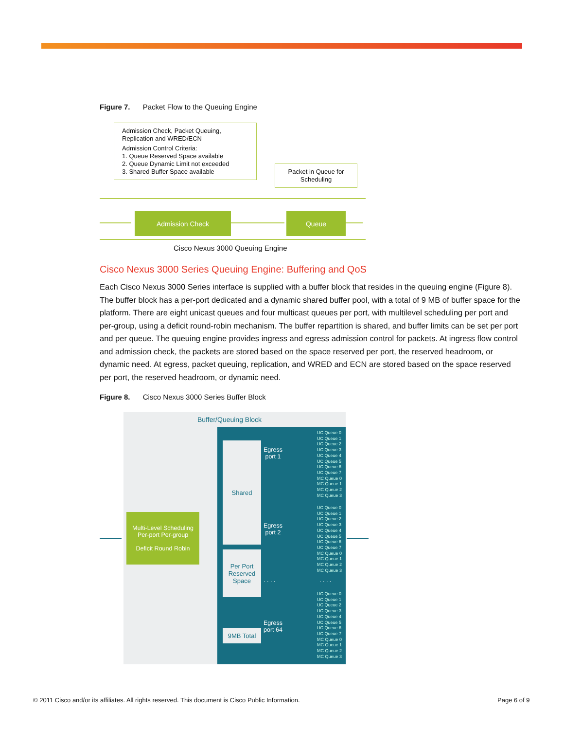Figure 7. Packet Flow to the Queuing Engine
Admission Check, Packet Queuing,
Replication and WRED/ECN
Admission Control Criteria:
1. Queue Reserved Space available
2. Queue Dynamic Limit not exceeded
3. Shared Buffer Space available
Packet in Queue for
Scheduling
Admission Check Queue
Cisco Nexus 3000 Queuing Engine
Cisco Nexus 3000 Series Queuing Engine: Buffering and QoS
Each Cisco Nexus 3000 Series interface is supplied with a buffer block that resides in the queuing engine (Figure 8). The buffer block has a per-port dedicated and a dynamic shared buffer pool, with a total of 9 MB of buffer space for the platform. There are eight unicast queues and four multicast queues per port, with multilevel scheduling per port and per-group, using a deficit round-robin mechanism. The buffer repartition is shared, and buffer limits can be set per port and per queue. The queuing engine provides ingress and egress admission control for packets. At ingress flow control and admission check, the packets are stored based on the space reserved per port, the reserved headroom, or dynamic need. At egress, packet queuing, replication, and WRED and ECN are stored based on the space reserved per port, the reserved headroom, or dynamic need.
Figure 8. Cisco Nexus 3000 Series Buffer Block
Buffer/Queuing Block
Multi-Level Scheduling
Per-port Per-group
Deficit Round Robin
Shared
Per Port
Reserved
Space
9MB Total
Egress
port 1
Egress
port 2
. . . .
Egress
port 64
UC Queue 0
UC Queue 1
UC Queue 2
UC Queue 3
UC Queue 4
UC Queue 5
UC Queue 6
UC Queue 7
MC Queue 0
MC Queue 1
MC Queue 2
MC Queue 3
UC Queue 0
UC Queue 1
UC Queue 2
UC Queue 3
UC Queue 4
UC Queue 5
UC Queue 6
UC Queue 7
MC Queue 0
MC Queue 1
MC Queue 2
MC Queue 3
. . . .
UC Queue 0
UC Queue 1
UC Queue 2
UC Queue 3
UC Queue 4
UC Queue 5
UC Queue 6
UC Queue 7
MC Queue 0
MC Queue 1
MC Queue 2
MC Queue 3
© 2011 Cisco and/or its affiliates. All rights reserved. This document is Cisco Public Information.
Page 6 of 9